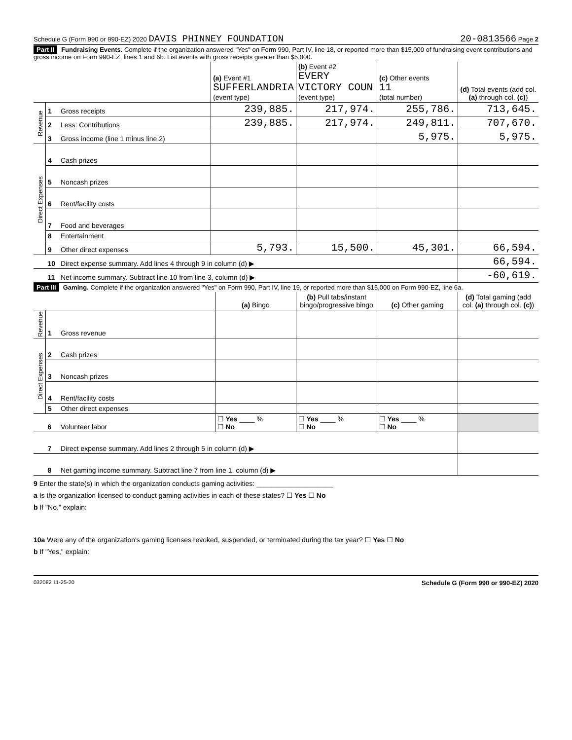Schedule G (Form 990 or 990-EZ) 2020 DAVIS PHINNEY FOUNDATION 20-0813566 Page 2
Part II Fundraising Events. Complete if the organization answered "Yes" on Form 990, Part IV, line 18, or reported more than $15,000 of fundraising event contributions and gross income on Form 990-EZ, lines 1 and 6b. List events with gross receipts greater than $5,000.
| | | | (a) Event #1 SUFFERLANDRIA (event type) | (b) Event #2 EVERY VICTORY COUN (event type) | (c) Other events 11 (total number) | (d) Total events (add col. (a) through col. (c) ) |
| --- | --- | --- | --- | --- | --- | --- |
| Revenue | 1 | Gross receipts | 239,885. | 217,974. | 255,786. | 713,645. |
| | 2 | Less: Contributions | 239,885. | 217,974. | 249,811. | 707,670. |
| | 3 | Gross income (line 1 minus line 2) | | | 5,975. | 5,975. |
| Direct Expenses | 4 | Cash prizes | | | | |
| | 5 | Noncash prizes | | | | |
| | 6 | Rent/facility costs | | | | |
| | 7 | Food and beverages | | | | |
| | 8 | Entertainment | | | | |
| | 9 | Other direct expenses | 5,793. | 15,500. | 45,301. | 66,594. |
| | 10 | Direct expense summary. Add lines 4 through 9 in column (d) ▶ | | | | 66,594. |
| | 11 | Net income summary. Subtract line 10 from line 3, column (d) ▶ | | | | -60,619. |
Part III Gaming. Complete if the organization answered "Yes" on Form 990, Part IV, line 19, or reported more than $15,000 on Form 990-EZ, line 6a.
| | | | (a) Bingo | (b) Pull tabs/instant bingo/progressive bingo | (c) Other gaming | (d) Total gaming (add col. (a) through col. (c) ) |
| --- | --- | --- | --- | --- | --- | --- |
| Revenue | 1 | Gross revenue | | | | |
| Direct Expenses | 2 | Cash prizes | | | | |
| | 3 | Noncash prizes | | | | |
| | 4 | Rent/facility costs | | | | |
| | 5 | Other direct expenses | | | | |
| | 6 | Volunteer labor | ☐ Yes ____ % ☐ No | ☐ Yes ____ % ☐ No | ☐ Yes ____ % ☐ No | |
| | 7 | Direct expense summary. Add lines 2 through 5 in column (d) ▶ | | | | |
| | 8 | Net gaming income summary. Subtract line 7 from line 1, column (d) ▶ | | | | |
9 Enter the state(s) in which the organization conducts gaming activities: ____________________
a Is the organization licensed to conduct gaming activities in each of these states? ☐ Yes ☐ No
b If "No," explain:
10a Were any of the organization's gaming licenses revoked, suspended, or terminated during the tax year? ☐ Yes ☐ No
b If "Yes," explain:
032082 11-25-20 Schedule G (Form 990 or 990-EZ) 2020